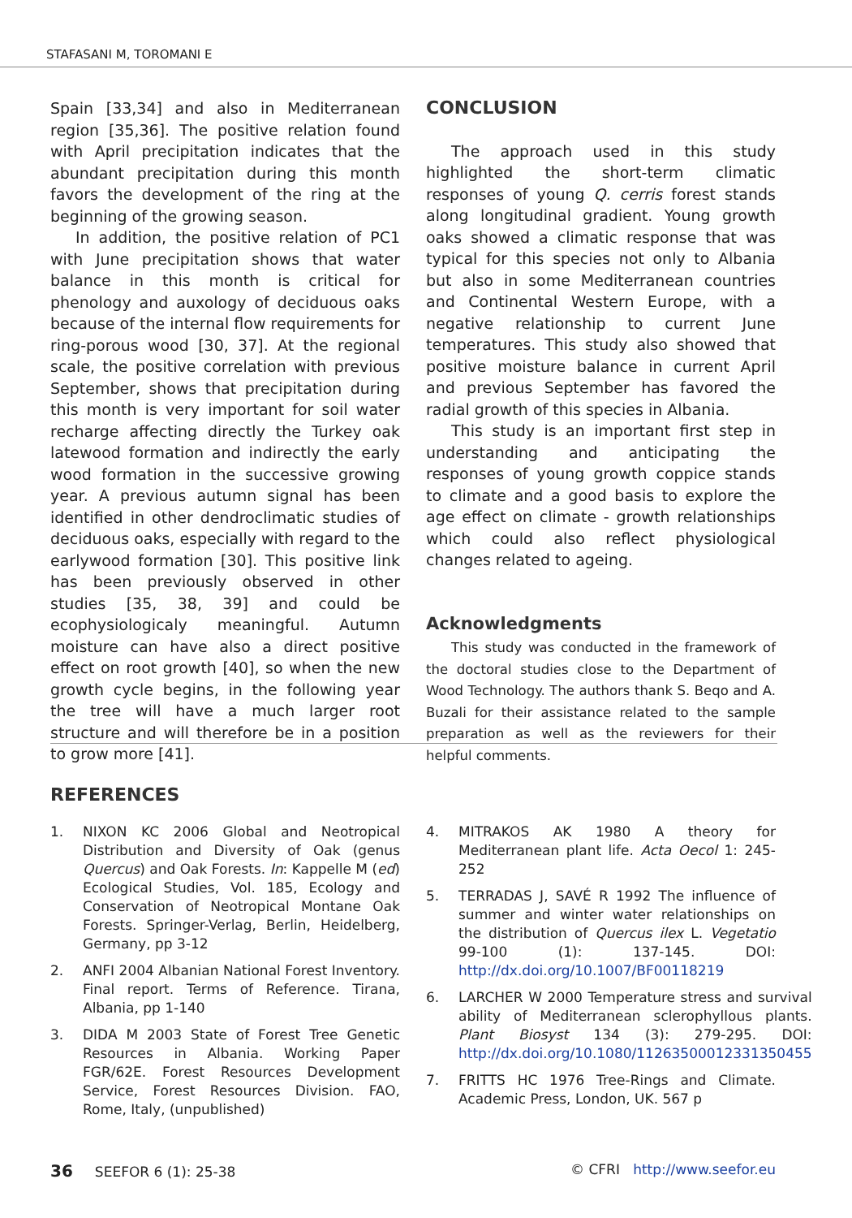STAFASANI M, TOROMANI E
Spain [33,34] and also in Mediterranean region [35,36]. The positive relation found with April precipitation indicates that the abundant precipitation during this month favors the development of the ring at the beginning of the growing season.
In addition, the positive relation of PC1 with June precipitation shows that water balance in this month is critical for phenology and auxology of deciduous oaks because of the internal flow requirements for ring-porous wood [30, 37]. At the regional scale, the positive correlation with previous September, shows that precipitation during this month is very important for soil water recharge affecting directly the Turkey oak latewood formation and indirectly the early wood formation in the successive growing year. A previous autumn signal has been identified in other dendroclimatic studies of deciduous oaks, especially with regard to the earlywood formation [30]. This positive link has been previously observed in other studies [35, 38, 39] and could be ecophysiologicaly meaningful. Autumn moisture can have also a direct positive effect on root growth [40], so when the new growth cycle begins, in the following year the tree will have a much larger root structure and will therefore be in a position to grow more [41].
CONCLUSION
The approach used in this study highlighted the short-term climatic responses of young Q. cerris forest stands along longitudinal gradient. Young growth oaks showed a climatic response that was typical for this species not only to Albania but also in some Mediterranean countries and Continental Western Europe, with a negative relationship to current June temperatures. This study also showed that positive moisture balance in current April and previous September has favored the radial growth of this species in Albania.
This study is an important first step in understanding and anticipating the responses of young growth coppice stands to climate and a good basis to explore the age effect on climate - growth relationships which could also reflect physiological changes related to ageing.
Acknowledgments
This study was conducted in the framework of the doctoral studies close to the Department of Wood Technology. The authors thank S. Beqo and A. Buzali for their assistance related to the sample preparation as well as the reviewers for their helpful comments.
REFERENCES
1. NIXON KC 2006 Global and Neotropical Distribution and Diversity of Oak (genus Quercus) and Oak Forests. In: Kappelle M (ed) Ecological Studies, Vol. 185, Ecology and Conservation of Neotropical Montane Oak Forests. Springer-Verlag, Berlin, Heidelberg, Germany, pp 3-12
2. ANFI 2004 Albanian National Forest Inventory. Final report. Terms of Reference. Tirana, Albania, pp 1-140
3. DIDA M 2003 State of Forest Tree Genetic Resources in Albania. Working Paper FGR/62E. Forest Resources Development Service, Forest Resources Division. FAO, Rome, Italy, (unpublished)
4. MITRAKOS AK 1980 A theory for Mediterranean plant life. Acta Oecol 1: 245-252
5. TERRADAS J, SAVÉ R 1992 The influence of summer and winter water relationships on the distribution of Quercus ilex L. Vegetatio 99-100 (1): 137-145. DOI: http://dx.doi.org/10.1007/BF00118219
6. LARCHER W 2000 Temperature stress and survival ability of Mediterranean sclerophyllous plants. Plant Biosyst 134 (3): 279-295. DOI: http://dx.doi.org/10.1080/11263500012331350455
7. FRITTS HC 1976 Tree-Rings and Climate. Academic Press, London, UK. 567 p
36 SEEFOR 6 (1): 25-38 © CFRI http://www.seefor.eu